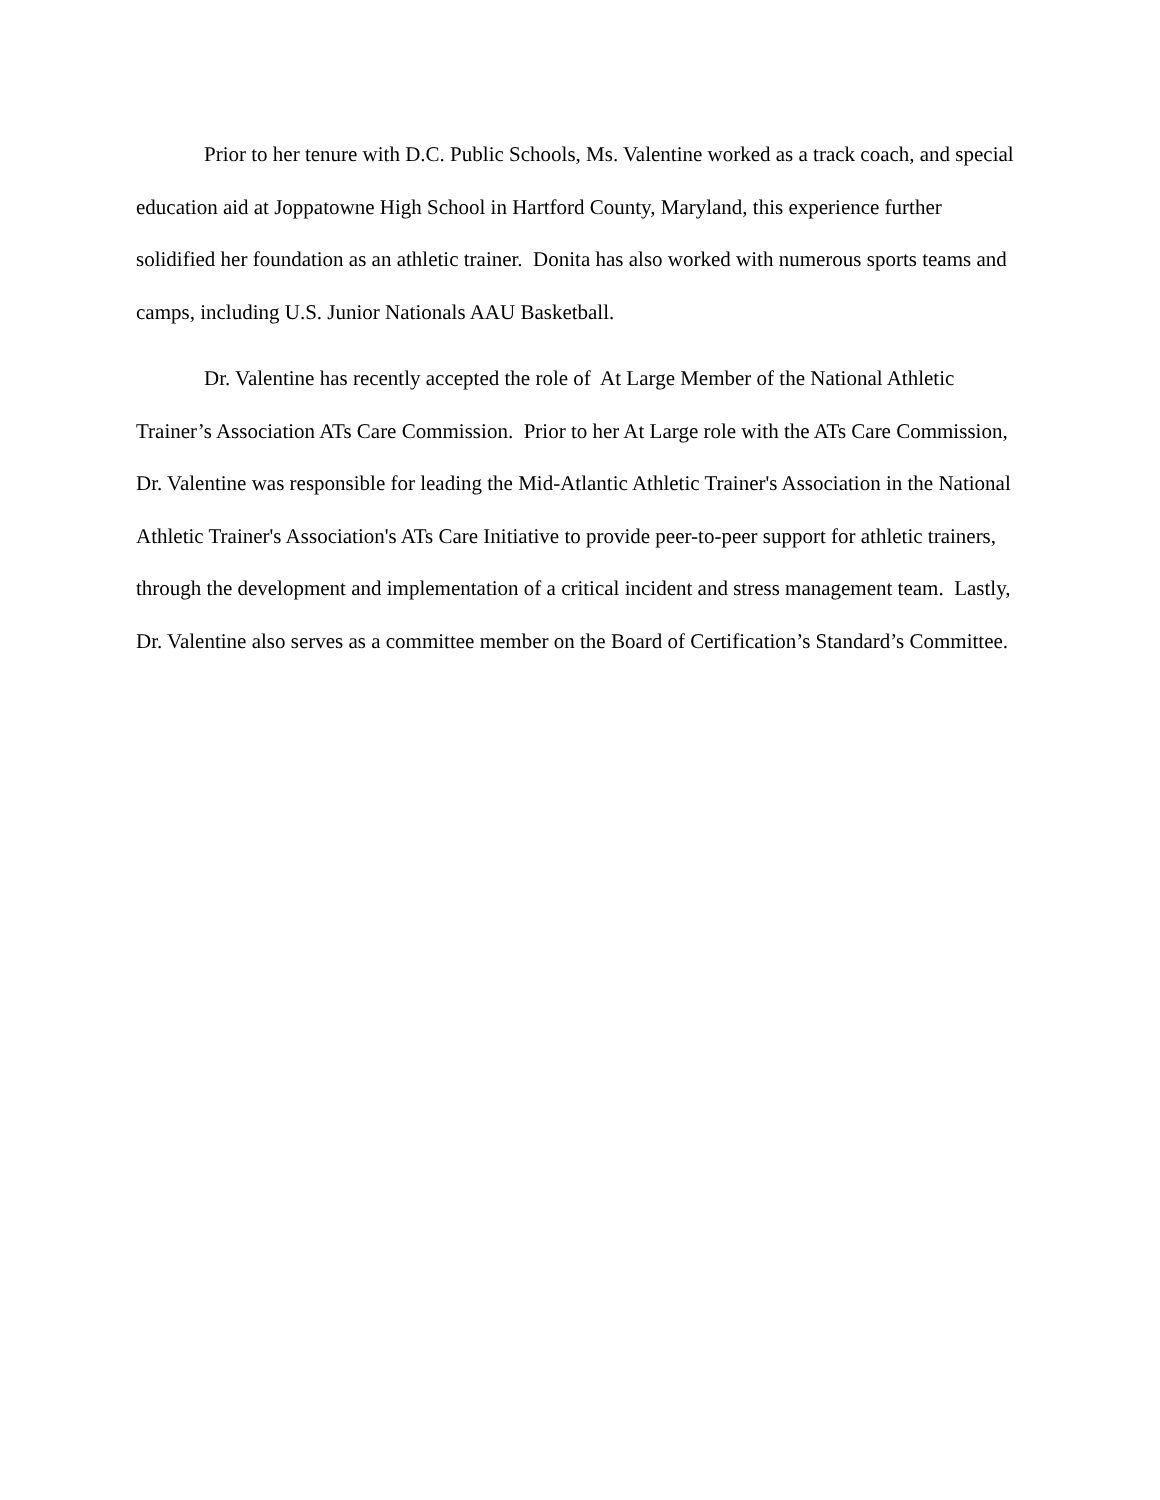Prior to her tenure with D.C. Public Schools, Ms. Valentine worked as a track coach, and special education aid at Joppatowne High School in Hartford County, Maryland, this experience further solidified her foundation as an athletic trainer. Donita has also worked with numerous sports teams and camps, including U.S. Junior Nationals AAU Basketball.
Dr. Valentine has recently accepted the role of At Large Member of the National Athletic Trainer’s Association ATs Care Commission. Prior to her At Large role with the ATs Care Commission, Dr. Valentine was responsible for leading the Mid-Atlantic Athletic Trainer's Association in the National Athletic Trainer's Association's ATs Care Initiative to provide peer-to-peer support for athletic trainers, through the development and implementation of a critical incident and stress management team. Lastly, Dr. Valentine also serves as a committee member on the Board of Certification’s Standard’s Committee.